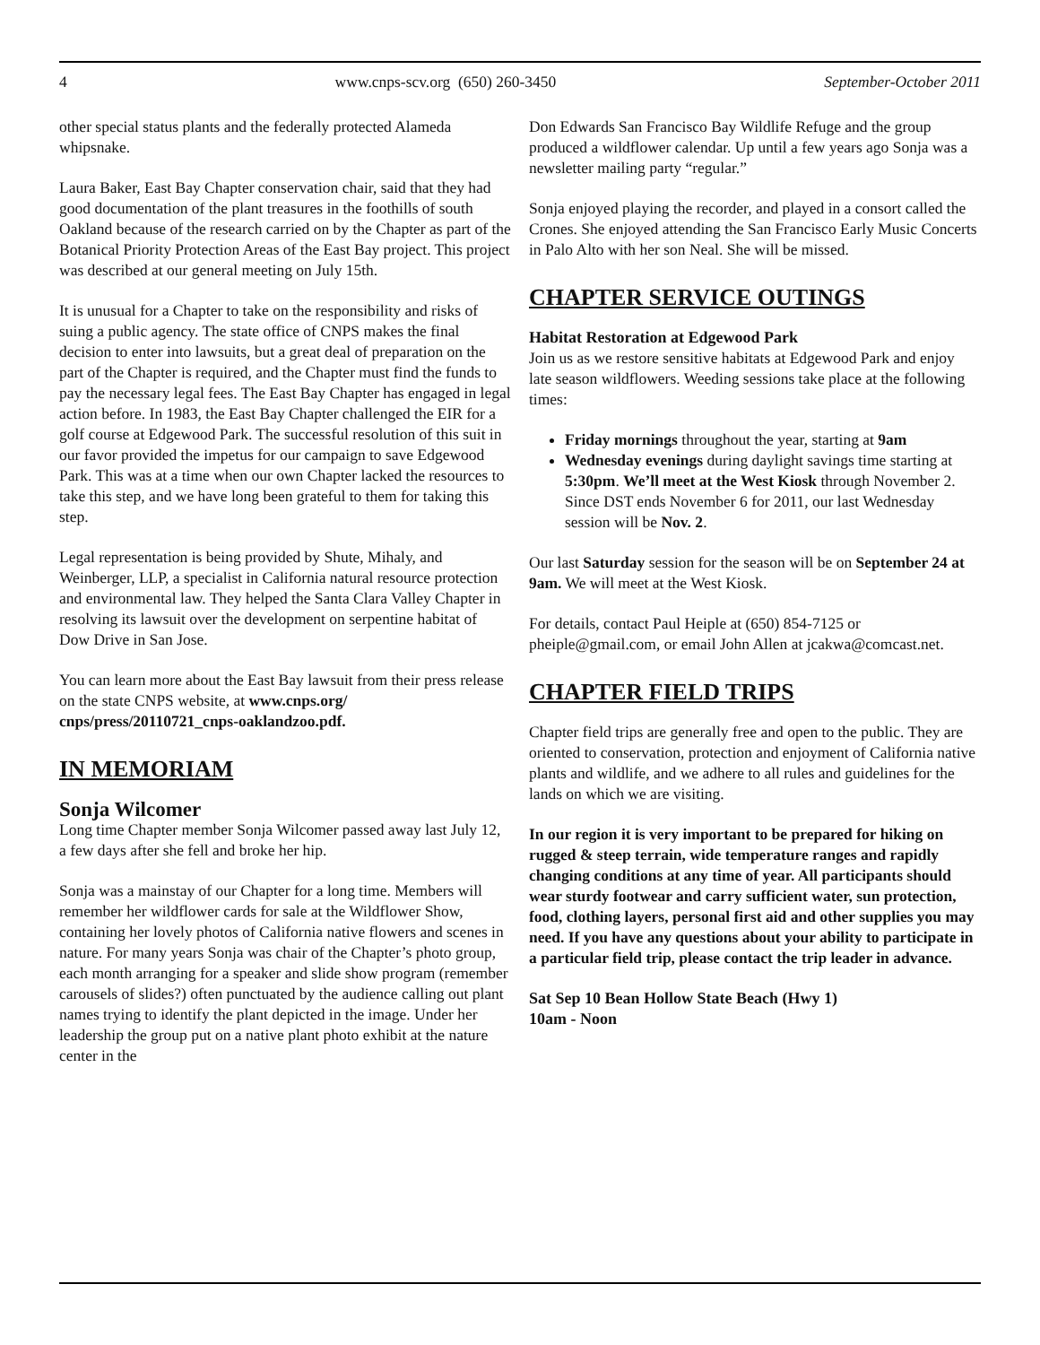4 www.cnps-scv.org (650) 260-3450 September-October 2011
other special status plants and the federally protected Alameda whipsnake.
Laura Baker, East Bay Chapter conservation chair, said that they had good documentation of the plant treasures in the foothills of south Oakland because of the research carried on by the Chapter as part of the Botanical Priority Protection Areas of the East Bay project. This project was described at our general meeting on July 15th.
It is unusual for a Chapter to take on the responsibility and risks of suing a public agency. The state office of CNPS makes the final decision to enter into lawsuits, but a great deal of preparation on the part of the Chapter is required, and the Chapter must find the funds to pay the necessary legal fees. The East Bay Chapter has engaged in legal action before. In 1983, the East Bay Chapter challenged the EIR for a golf course at Edgewood Park. The successful resolution of this suit in our favor provided the impetus for our campaign to save Edgewood Park. This was at a time when our own Chapter lacked the resources to take this step, and we have long been grateful to them for taking this step.
Legal representation is being provided by Shute, Mihaly, and Weinberger, LLP, a specialist in California natural resource protection and environmental law. They helped the Santa Clara Valley Chapter in resolving its lawsuit over the development on serpentine habitat of Dow Drive in San Jose.
You can learn more about the East Bay lawsuit from their press release on the state CNPS website, at www.cnps.org/ cnps/press/20110721_cnps-oaklandzoo.pdf.
IN MEMORIAM
Sonja Wilcomer
Long time Chapter member Sonja Wilcomer passed away last July 12, a few days after she fell and broke her hip.
Sonja was a mainstay of our Chapter for a long time. Members will remember her wildflower cards for sale at the Wildflower Show, containing her lovely photos of California native flowers and scenes in nature. For many years Sonja was chair of the Chapter’s photo group, each month arranging for a speaker and slide show program (remember carousels of slides?) often punctuated by the audience calling out plant names trying to identify the plant depicted in the image. Under her leadership the group put on a native plant photo exhibit at the nature center in the
Don Edwards San Francisco Bay Wildlife Refuge and the group produced a wildflower calendar. Up until a few years ago Sonja was a newsletter mailing party “regular.”
Sonja enjoyed playing the recorder, and played in a consort called the Crones. She enjoyed attending the San Francisco Early Music Concerts in Palo Alto with her son Neal. She will be missed.
CHAPTER SERVICE OUTINGS
Habitat Restoration at Edgewood Park
Join us as we restore sensitive habitats at Edgewood Park and enjoy late season wildflowers. Weeding sessions take place at the following times:
Friday mornings throughout the year, starting at 9am
Wednesday evenings during daylight savings time starting at 5:30pm. We’ll meet at the West Kiosk through November 2. Since DST ends November 6 for 2011, our last Wednesday session will be Nov. 2.
Our last Saturday session for the season will be on September 24 at 9am. We will meet at the West Kiosk.
For details, contact Paul Heiple at (650) 854-7125 or pheiple@gmail.com, or email John Allen at jcakwa@comcast.net.
CHAPTER FIELD TRIPS
Chapter field trips are generally free and open to the public. They are oriented to conservation, protection and enjoyment of California native plants and wildlife, and we adhere to all rules and guidelines for the lands on which we are visiting.
In our region it is very important to be prepared for hiking on rugged & steep terrain, wide temperature ranges and rapidly changing conditions at any time of year. All participants should wear sturdy footwear and carry sufficient water, sun protection, food, clothing layers, personal first aid and other supplies you may need. If you have any questions about your ability to participate in a particular field trip, please contact the trip leader in advance.
Sat Sep 10 Bean Hollow State Beach (Hwy 1)
10am - Noon